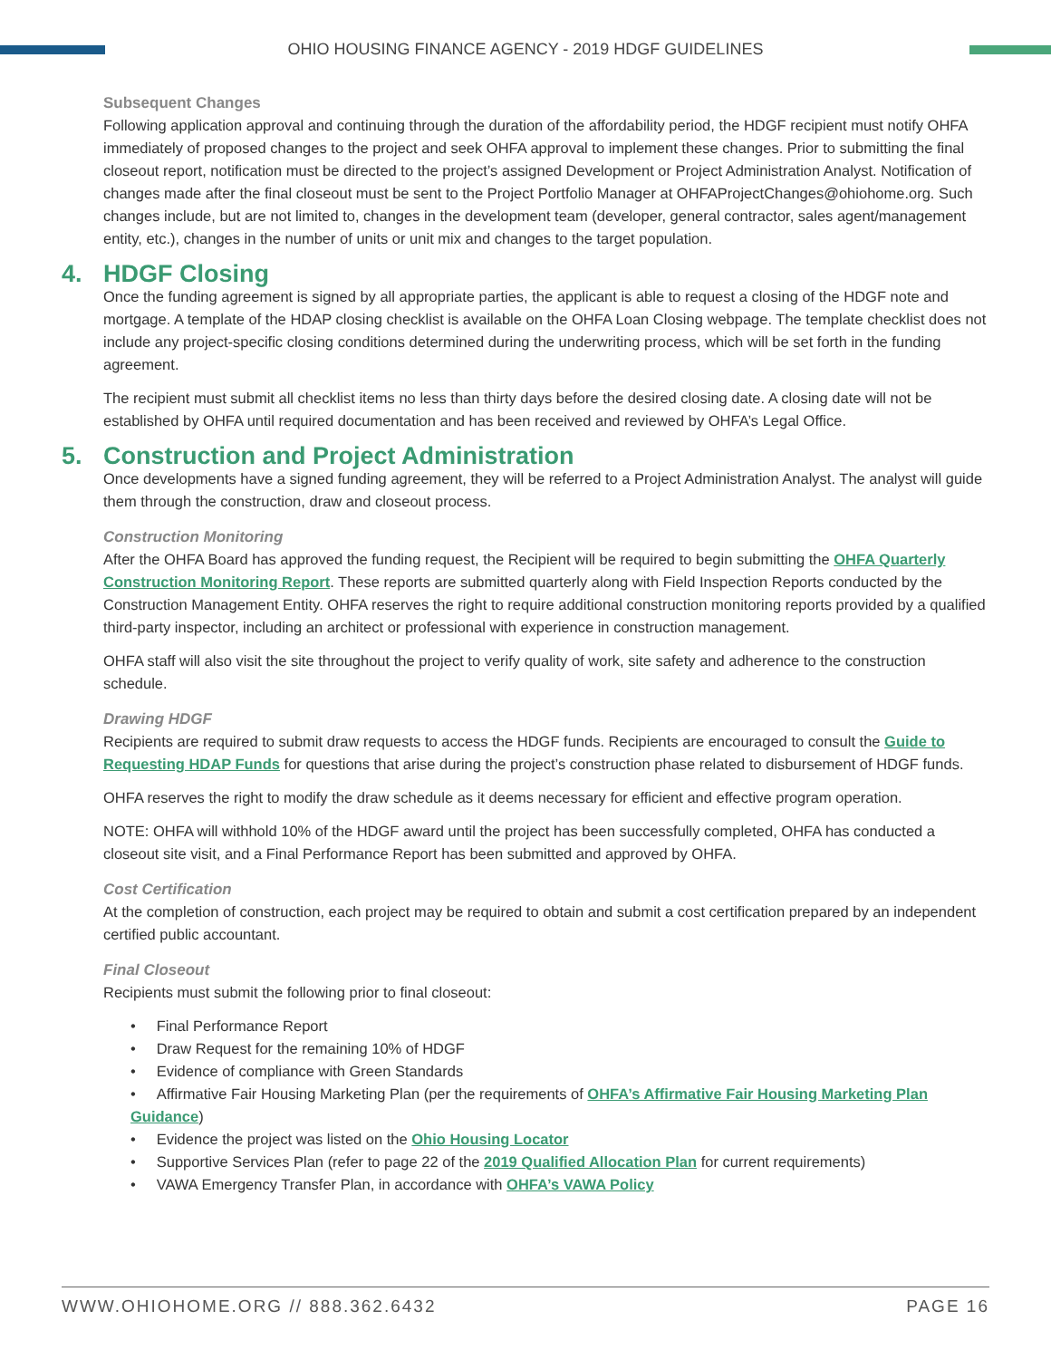OHIO HOUSING FINANCE AGENCY - 2019 HDGF GUIDELINES
Subsequent Changes
Following application approval and continuing through the duration of the affordability period, the HDGF recipient must notify OHFA immediately of proposed changes to the project and seek OHFA approval to implement these changes. Prior to submitting the final closeout report, notification must be directed to the project’s assigned Development or Project Administration Analyst. Notification of changes made after the final closeout must be sent to the Project Portfolio Manager at OHFAProjectChanges@ohiohome.org. Such changes include, but are not limited to, changes in the development team (developer, general contractor, sales agent/management entity, etc.), changes in the number of units or unit mix and changes to the target population.
4. HDGF Closing
Once the funding agreement is signed by all appropriate parties, the applicant is able to request a closing of the HDGF note and mortgage. A template of the HDAP closing checklist is available on the OHFA Loan Closing webpage. The template checklist does not include any project-specific closing conditions determined during the underwriting process, which will be set forth in the funding agreement.
The recipient must submit all checklist items no less than thirty days before the desired closing date. A closing date will not be established by OHFA until required documentation and has been received and reviewed by OHFA’s Legal Office.
5. Construction and Project Administration
Once developments have a signed funding agreement, they will be referred to a Project Administration Analyst. The analyst will guide them through the construction, draw and closeout process.
Construction Monitoring
After the OHFA Board has approved the funding request, the Recipient will be required to begin submitting the OHFA Quarterly Construction Monitoring Report. These reports are submitted quarterly along with Field Inspection Reports conducted by the Construction Management Entity. OHFA reserves the right to require additional construction monitoring reports provided by a qualified third-party inspector, including an architect or professional with experience in construction management.
OHFA staff will also visit the site throughout the project to verify quality of work, site safety and adherence to the construction schedule.
Drawing HDGF
Recipients are required to submit draw requests to access the HDGF funds. Recipients are encouraged to consult the Guide to Requesting HDAP Funds for questions that arise during the project’s construction phase related to disbursement of HDGF funds.
OHFA reserves the right to modify the draw schedule as it deems necessary for efficient and effective program operation.
NOTE: OHFA will withhold 10% of the HDGF award until the project has been successfully completed, OHFA has conducted a closeout site visit, and a Final Performance Report has been submitted and approved by OHFA.
Cost Certification
At the completion of construction, each project may be required to obtain and submit a cost certification prepared by an independent certified public accountant.
Final Closeout
Recipients must submit the following prior to final closeout:
• Final Performance Report
• Draw Request for the remaining 10% of HDGF
• Evidence of compliance with Green Standards
• Affirmative Fair Housing Marketing Plan (per the requirements of OHFA’s Affirmative Fair Housing Marketing Plan Guidance)
• Evidence the project was listed on the Ohio Housing Locator
• Supportive Services Plan (refer to page 22 of the 2019 Qualified Allocation Plan for current requirements)
• VAWA Emergency Transfer Plan, in accordance with OHFA’s VAWA Policy
WWW.OHIOHOME.ORG // 888.362.6432 PAGE 16